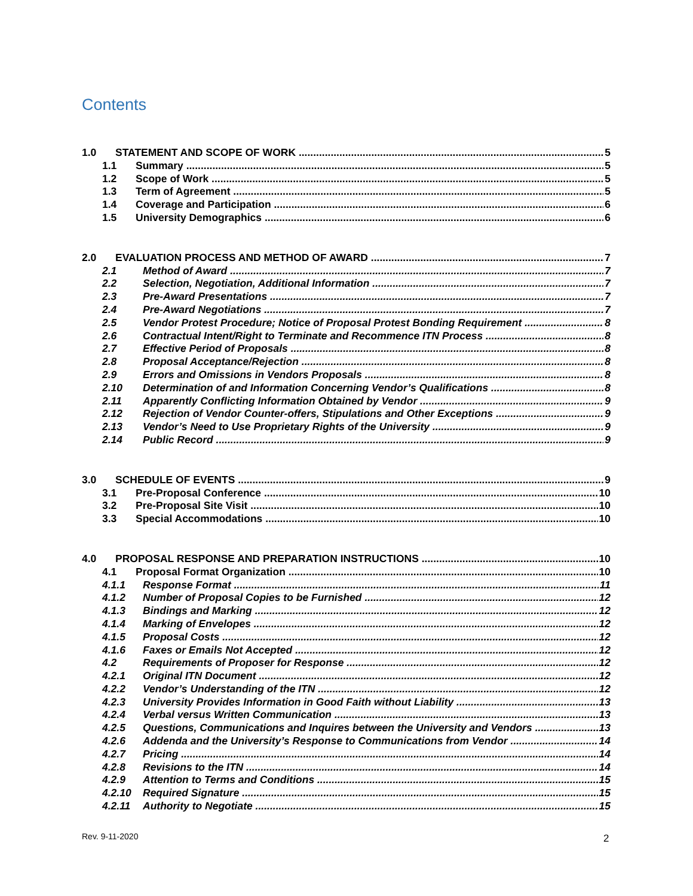Contents
1.0 STATEMENT AND SCOPE OF WORK 5
1.1 Summary 5
1.2 Scope of Work 5
1.3 Term of Agreement 5
1.4 Coverage and Participation 6
1.5 University Demographics 6
2.0 EVALUATION PROCESS AND METHOD OF AWARD 7
2.1 Method of Award 7
2.2 Selection, Negotiation, Additional Information 7
2.3 Pre-Award Presentations 7
2.4 Pre-Award Negotiations 7
2.5 Vendor Protest Procedure; Notice of Proposal Protest Bonding Requirement 8
2.6 Contractual Intent/Right to Terminate and Recommence ITN Process 8
2.7 Effective Period of Proposals 8
2.8 Proposal Acceptance/Rejection 8
2.9 Errors and Omissions in Vendors Proposals 8
2.10 Determination of and Information Concerning Vendor’s Qualifications 8
2.11 Apparently Conflicting Information Obtained by Vendor 9
2.12 Rejection of Vendor Counter-offers, Stipulations and Other Exceptions 9
2.13 Vendor’s Need to Use Proprietary Rights of the University 9
2.14 Public Record 9
3.0 SCHEDULE OF EVENTS 9
3.1 Pre-Proposal Conference 10
3.2 Pre-Proposal Site Visit 10
3.3 Special Accommodations 10
4.0 PROPOSAL RESPONSE AND PREPARATION INSTRUCTIONS 10
4.1 Proposal Format Organization 10
4.1.1 Response Format 11
4.1.2 Number of Proposal Copies to be Furnished 12
4.1.3 Bindings and Marking 12
4.1.4 Marking of Envelopes 12
4.1.5 Proposal Costs 12
4.1.6 Faxes or Emails Not Accepted 12
4.2 Requirements of Proposer for Response 12
4.2.1 Original ITN Document 12
4.2.2 Vendor’s Understanding of the ITN 12
4.2.3 University Provides Information in Good Faith without Liability 13
4.2.4 Verbal versus Written Communication 13
4.2.5 Questions, Communications and Inquires between the University and Vendors 13
4.2.6 Addenda and the University’s Response to Communications from Vendor 14
4.2.7 Pricing 14
4.2.8 Revisions to the ITN 14
4.2.9 Attention to Terms and Conditions 15
4.2.10 Required Signature 15
4.2.11 Authority to Negotiate 15
Rev. 9-11-2020 2